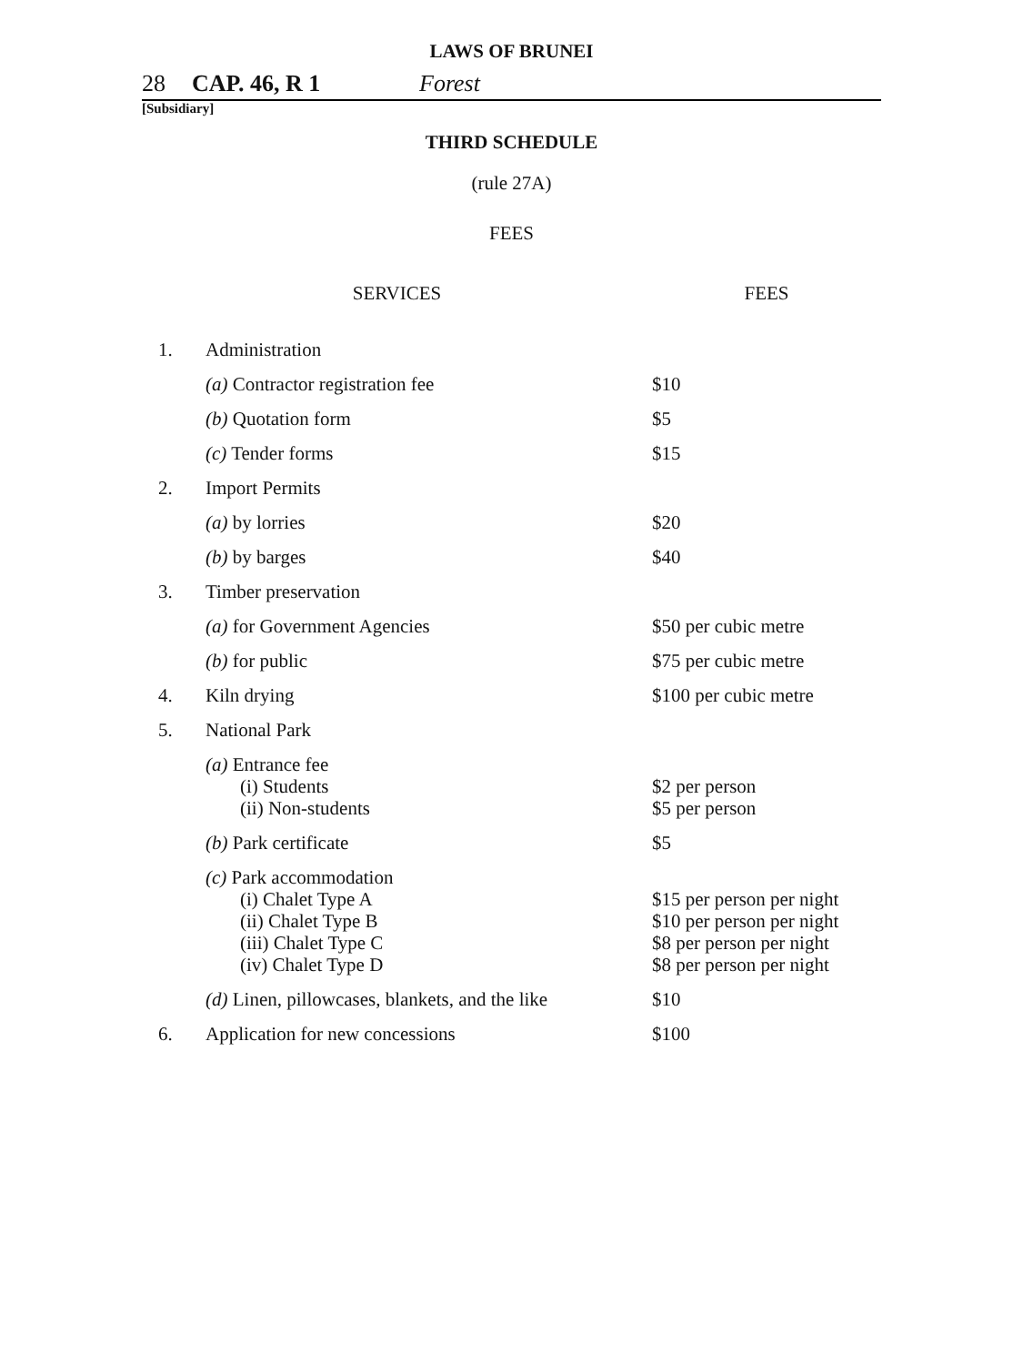LAWS OF BRUNEI
28 CAP. 46, R 1 Forest
[Subsidiary]
THIRD SCHEDULE
(rule 27A)
FEES
| SERVICES | | FEES |
| --- | --- | --- |
| 1. | Administration | |
| | (a) Contractor registration fee | $10 |
| | (b) Quotation form | $5 |
| | (c) Tender forms | $15 |
| 2. | Import Permits | |
| | (a) by lorries | $20 |
| | (b) by barges | $40 |
| 3. | Timber preservation | |
| | (a) for Government Agencies | $50 per cubic metre |
| | (b) for public | $75 per cubic metre |
| 4. | Kiln drying | $100 per cubic metre |
| 5. | National Park | |
| | (a) Entrance fee (i) Students (ii) Non-students | $2 per person $5 per person |
| | (b) Park certificate | $5 |
| | (c) Park accommodation (i) Chalet Type A (ii) Chalet Type B (iii) Chalet Type C (iv) Chalet Type D | $15 per person per night $10 per person per night $8 per person per night $8 per person per night |
| | (d) Linen, pillowcases, blankets, and the like | $10 |
| 6. | Application for new concessions | $100 |